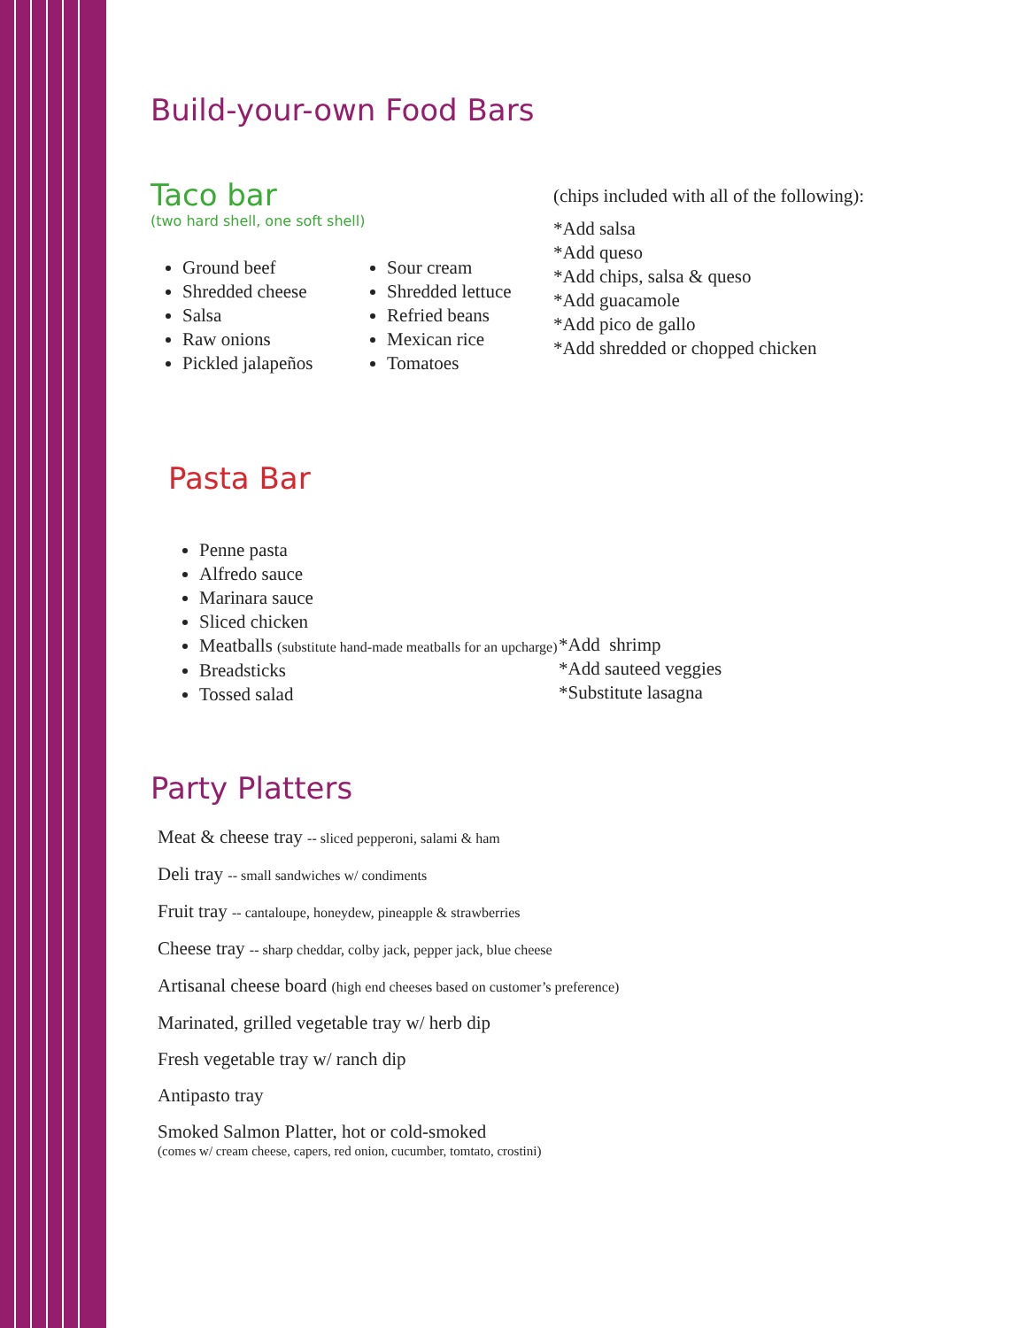Build-your-own Food Bars
Taco bar
(two hard shell, one soft shell)
Ground beef
Shredded cheese
Salsa
Raw onions
Pickled jalapeños
Sour cream
Shredded lettuce
Refried beans
Mexican rice
Tomatoes
(chips included with all of the following):
*Add salsa
*Add queso
*Add chips, salsa & queso
*Add guacamole
*Add pico de gallo
*Add shredded or chopped chicken
Pasta Bar
Penne pasta
Alfredo sauce
Marinara sauce
Sliced chicken
Meatballs (substitute hand-made meatballs for an upcharge)
Breadsticks
Tossed salad
*Add shrimp
*Add sauteed veggies
*Substitute lasagna
Party Platters
Meat & cheese tray -- sliced pepperoni, salami & ham
Deli tray -- small sandwiches w/ condiments
Fruit tray -- cantaloupe, honeydew, pineapple & strawberries
Cheese tray -- sharp cheddar, colby jack, pepper jack, blue cheese
Artisanal cheese board (high end cheeses based on customer’s preference)
Marinated, grilled vegetable tray w/ herb dip
Fresh vegetable tray w/ ranch dip
Antipasto tray
Smoked Salmon Platter, hot or cold-smoked
(comes w/ cream cheese, capers, red onion, cucumber, tomtato, crostini)